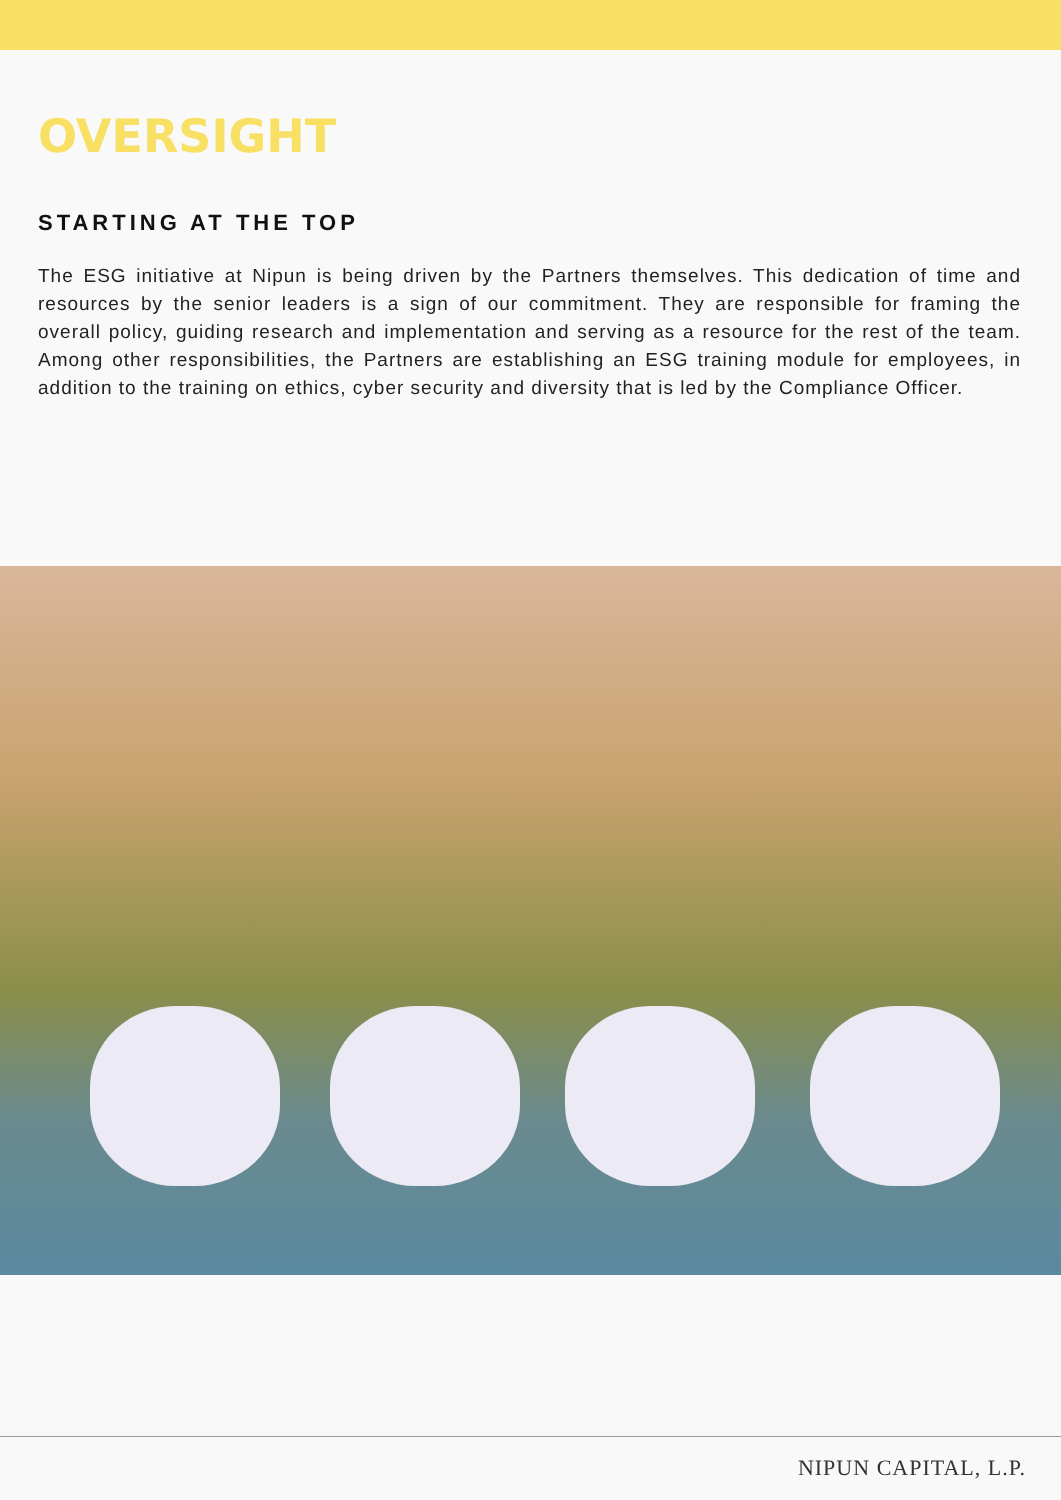OVERSIGHT
STARTING AT THE TOP
The ESG initiative at Nipun is being driven by the Partners themselves. This dedication of time and resources by the senior leaders is a sign of our commitment. They are responsible for framing the overall policy, guiding research and implementation and serving as a resource for the rest of the team. Among other responsibilities, the Partners are establishing an ESG training module for employees, in addition to the training on ethics, cyber security and diversity that is led by the Compliance Officer.
NIPUN CAPITAL, L.P.